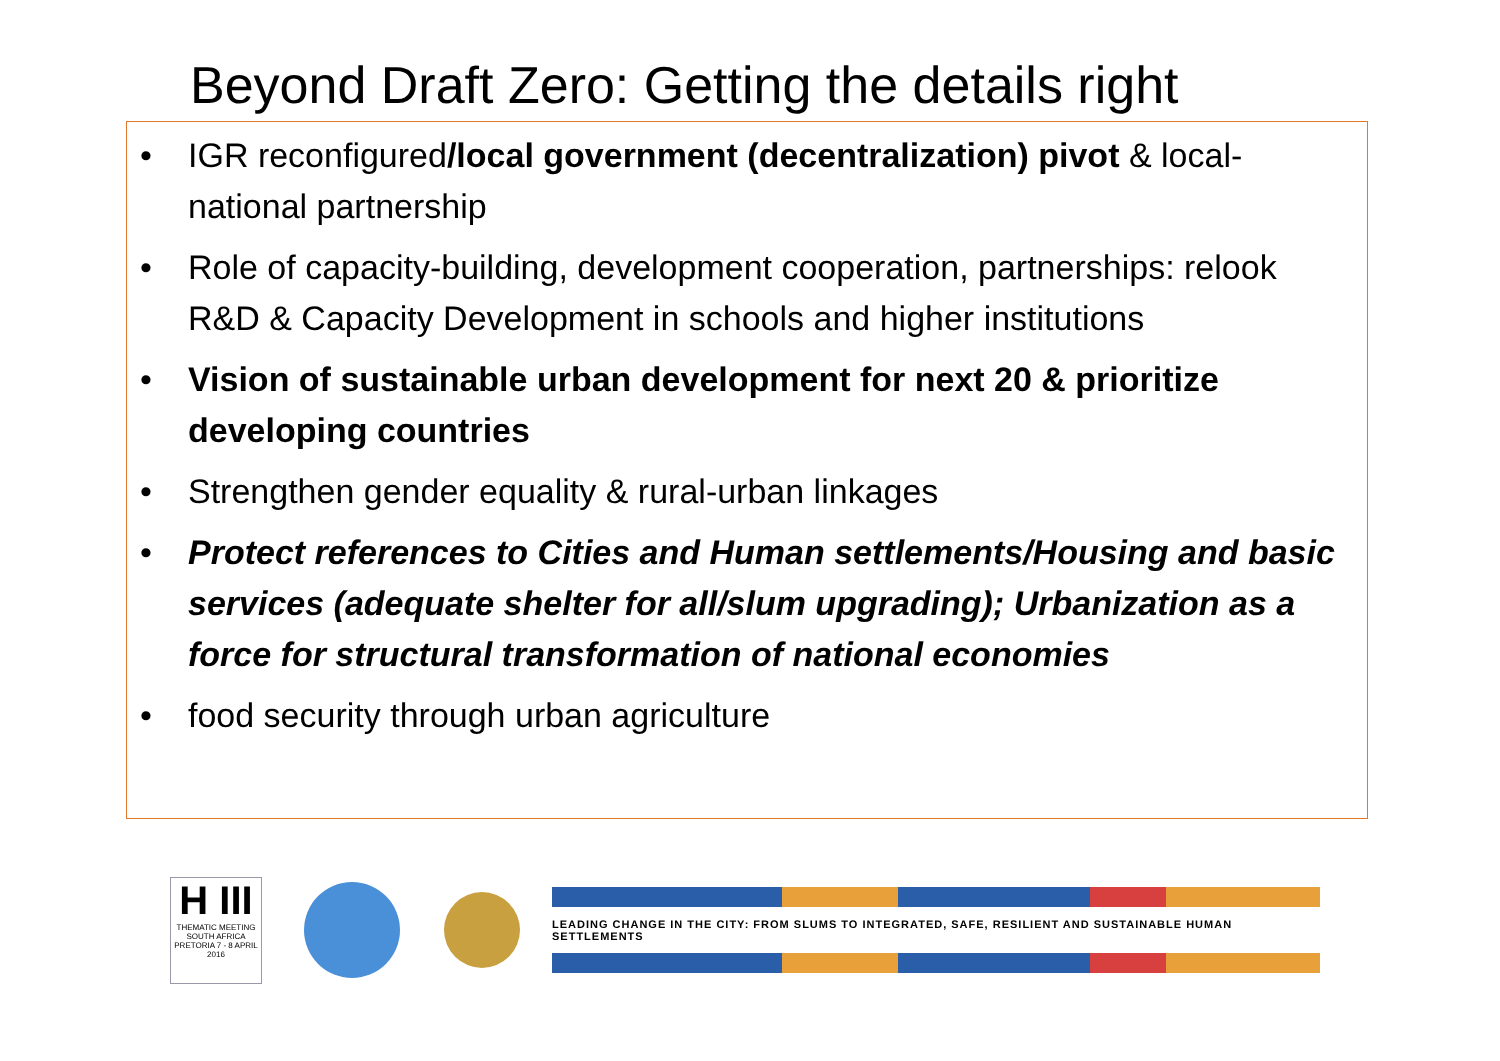Beyond Draft Zero: Getting the details right
• IGR reconfigured/local government (decentralization) pivot & local-national partnership
• Role of capacity-building, development cooperation, partnerships: relook R&D & Capacity Development in schools and higher institutions
• Vision of sustainable urban development for next 20 & prioritize developing countries
• Strengthen gender equality & rural-urban linkages
• Protect references to Cities and Human settlements/Housing and basic services (adequate shelter for all/slum upgrading); Urbanization as a force for structural transformation of national economies
• food security through urban agriculture
H III
THEMATIC MEETING
SOUTH AFRICA
PRETORIA 7 - 8 APRIL 2016
LEADING CHANGE IN THE CITY: FROM SLUMS TO INTEGRATED, SAFE, RESILIENT AND SUSTAINABLE HUMAN SETTLEMENTS